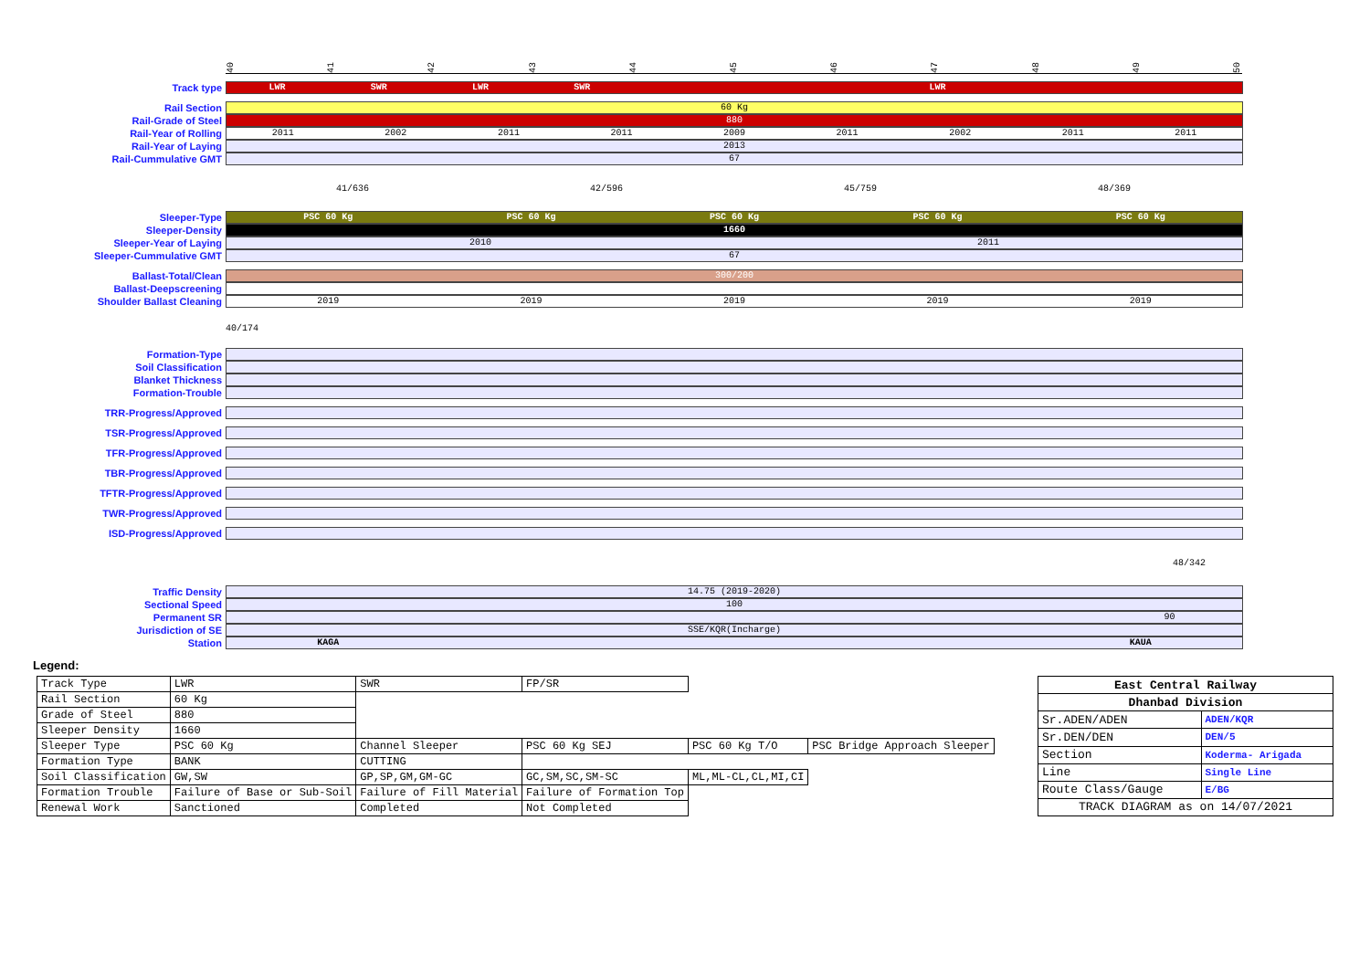40 41 42 43 44 45 46 47 48 49 50
Track type
LWR SWR LWR SWR LWR
Rail Section
60 Kg
Rail-Grade of Steel
880
Rail-Year of Rolling
2011 2002 2011 2011 2009 2011 2002 2011 2011
Rail-Year of Laying
2013
Rail-Cummulative GMT
67
41/636 42/596 45/759 48/369
Sleeper-Type
PSC 60 Kg PSC 60 Kg PSC 60 Kg PSC 60 Kg PSC 60 Kg
Sleeper-Density
1660
Sleeper-Year of Laying
2010 2011
Sleeper-Cummulative GMT
67
Ballast-Total/Clean
300/200
Ballast-Deepscreening
Shoulder Ballast Cleaning
2019 2019 2019 2019 2019
40/174
Formation-Type
Soil Classification
Blanket Thickness
Formation-Trouble
TRR-Progress/Approved
TSR-Progress/Approved
TFR-Progress/Approved
TBR-Progress/Approved
TFTR-Progress/Approved
TWR-Progress/Approved
ISD-Progress/Approved
48/342
Traffic Density
14.75 (2019-2020)
Sectional Speed
100
Permanent SR
90
Jurisdiction of SE
SSE/KQR(Incharge)
Station
KAGA KAUA
Legend:
| Track Type | LWR | SWR | FP/SR | | |
| Rail Section | 60 Kg | | | | |
| Grade of Steel | 880 | | | | |
| Sleeper Density | 1660 | | | | |
| Sleeper Type | PSC 60 Kg | Channel Sleeper | PSC 60 Kg SEJ | PSC 60 Kg T/O | PSC Bridge Approach Sleeper |
| Formation Type | BANK | CUTTING | | | |
| Soil Classification | GW,SW | GP,SP,GM,GM-GC | GC,SM,SC,SM-SC | ML,ML-CL,CL,MI,CI | |
| Formation Trouble | Failure of Base or Sub-Soil | Failure of Fill Material | Failure of Formation Top | | |
| Renewal Work | Sanctioned | Completed | Not Completed | | |
| East Central Railway | |
| Dhanbad Division | |
| Sr.ADEN/ADEN | ADEN/KQR |
| Sr.DEN/DEN | DEN/5 |
| Section | Koderma- Arigada |
| Line | Single Line |
| Route Class/Gauge | E/BG |
| TRACK DIAGRAM as on 14/07/2021 | |